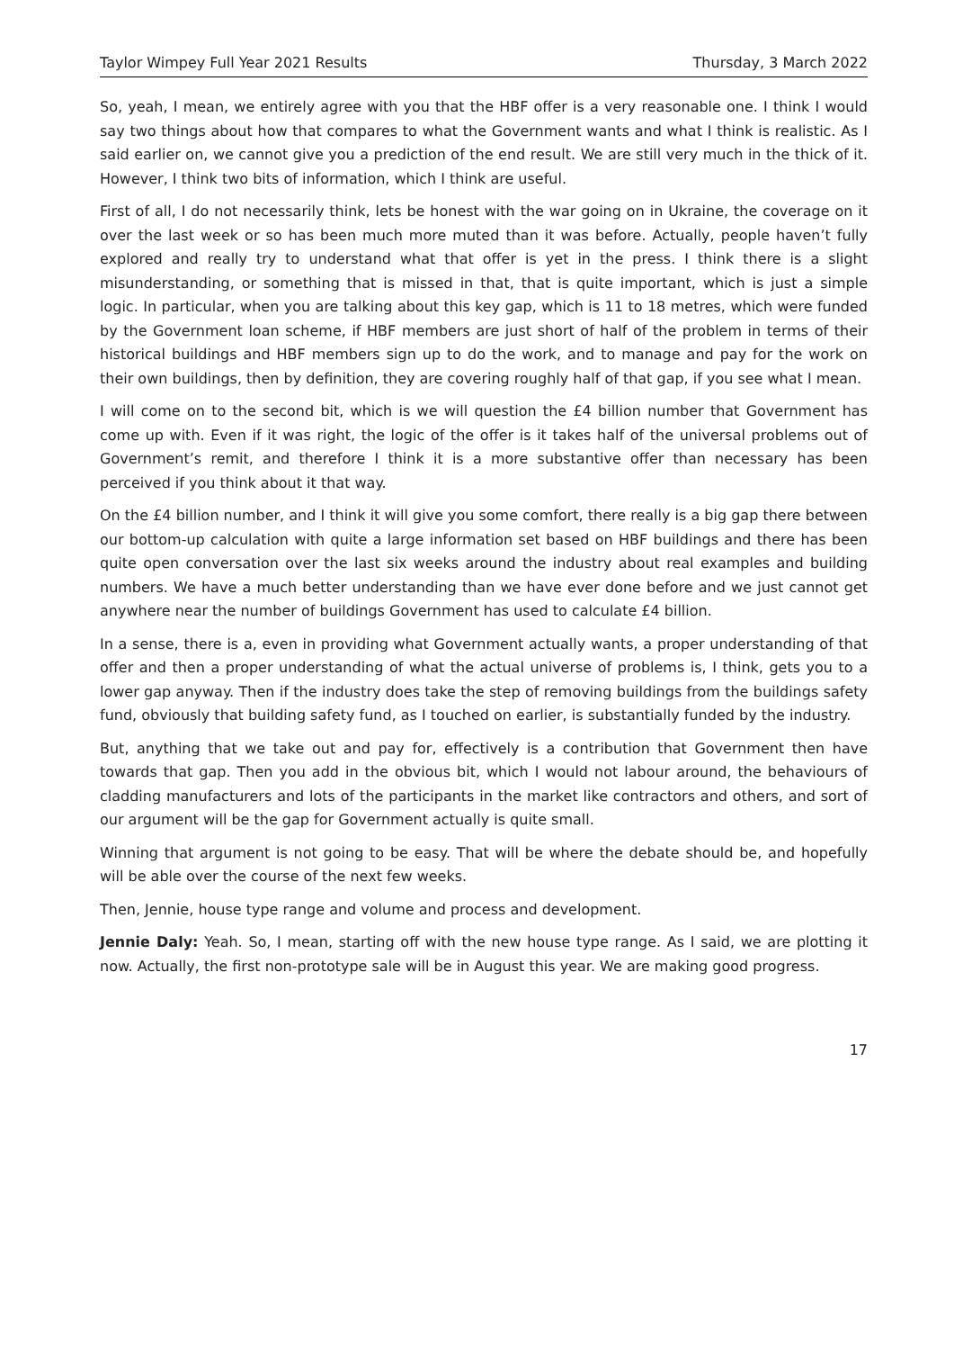Taylor Wimpey Full Year 2021 Results Thursday, 3 March 2022
So, yeah, I mean, we entirely agree with you that the HBF offer is a very reasonable one. I think I would say two things about how that compares to what the Government wants and what I think is realistic. As I said earlier on, we cannot give you a prediction of the end result. We are still very much in the thick of it. However, I think two bits of information, which I think are useful.
First of all, I do not necessarily think, lets be honest with the war going on in Ukraine, the coverage on it over the last week or so has been much more muted than it was before. Actually, people haven’t fully explored and really try to understand what that offer is yet in the press. I think there is a slight misunderstanding, or something that is missed in that, that is quite important, which is just a simple logic. In particular, when you are talking about this key gap, which is 11 to 18 metres, which were funded by the Government loan scheme, if HBF members are just short of half of the problem in terms of their historical buildings and HBF members sign up to do the work, and to manage and pay for the work on their own buildings, then by definition, they are covering roughly half of that gap, if you see what I mean.
I will come on to the second bit, which is we will question the £4 billion number that Government has come up with. Even if it was right, the logic of the offer is it takes half of the universal problems out of Government’s remit, and therefore I think it is a more substantive offer than necessary has been perceived if you think about it that way.
On the £4 billion number, and I think it will give you some comfort, there really is a big gap there between our bottom-up calculation with quite a large information set based on HBF buildings and there has been quite open conversation over the last six weeks around the industry about real examples and building numbers. We have a much better understanding than we have ever done before and we just cannot get anywhere near the number of buildings Government has used to calculate £4 billion.
In a sense, there is a, even in providing what Government actually wants, a proper understanding of that offer and then a proper understanding of what the actual universe of problems is, I think, gets you to a lower gap anyway. Then if the industry does take the step of removing buildings from the buildings safety fund, obviously that building safety fund, as I touched on earlier, is substantially funded by the industry.
But, anything that we take out and pay for, effectively is a contribution that Government then have towards that gap. Then you add in the obvious bit, which I would not labour around, the behaviours of cladding manufacturers and lots of the participants in the market like contractors and others, and sort of our argument will be the gap for Government actually is quite small.
Winning that argument is not going to be easy. That will be where the debate should be, and hopefully will be able over the course of the next few weeks.
Then, Jennie, house type range and volume and process and development.
Jennie Daly: Yeah. So, I mean, starting off with the new house type range. As I said, we are plotting it now. Actually, the first non-prototype sale will be in August this year. We are making good progress.
17